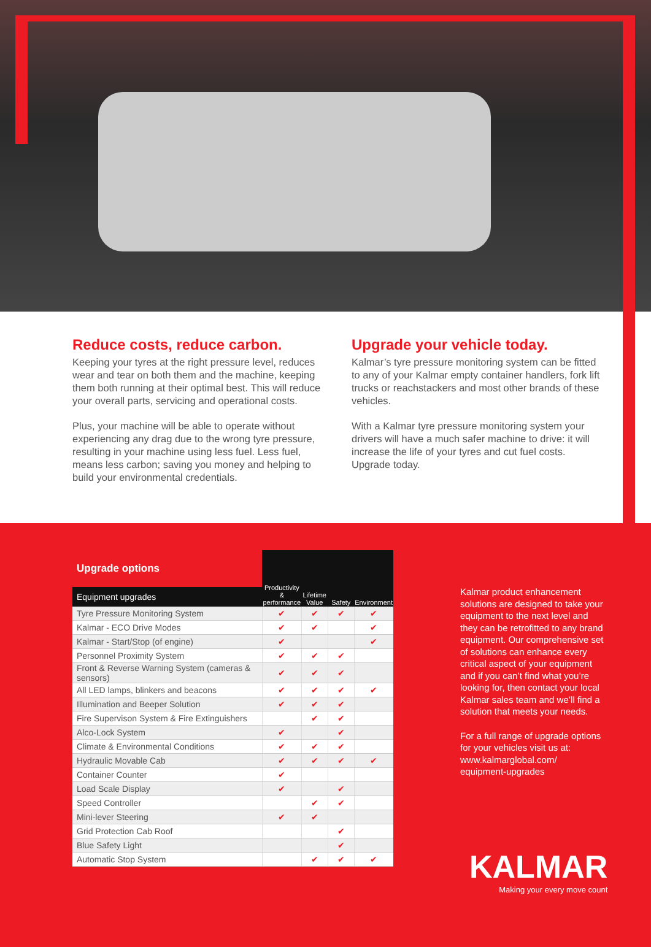Reduce costs, reduce carbon.
Keeping your tyres at the right pressure level, reduces wear and tear on both them and the machine, keeping them both running at their optimal best. This will reduce your overall parts, servicing and operational costs.
Plus, your machine will be able to operate without experiencing any drag due to the wrong tyre pressure, resulting in your machine using less fuel. Less fuel, means less carbon; saving you money and helping to build your environmental credentials.
Upgrade your vehicle today.
Kalmar’s tyre pressure monitoring system can be fitted to any of your Kalmar empty container handlers, fork lift trucks or reachstackers and most other brands of these vehicles.
With a Kalmar tyre pressure monitoring system your drivers will have a much safer machine to drive: it will increase the life of your tyres and cut fuel costs. Upgrade today.
| Upgrade options Equipment upgrades | Productivity & performance | Lifetime Value | Safety | Environment |
| --- | --- | --- | --- | --- |
| Tyre Pressure Monitoring System | ✔ | ✔ | ✔ | ✔ |
| Kalmar - ECO Drive Modes | ✔ | ✔ | | ✔ |
| Kalmar - Start/Stop (of engine) | ✔ | | | ✔ |
| Personnel Proximity System | ✔ | ✔ | ✔ | |
| Front & Reverse Warning System (cameras & sensors) | ✔ | ✔ | ✔ | |
| All LED lamps, blinkers and beacons | ✔ | ✔ | ✔ | ✔ |
| Illumination and Beeper Solution | ✔ | ✔ | ✔ | |
| Fire Supervison System & Fire Extinguishers | | ✔ | ✔ | |
| Alco-Lock System | ✔ | | ✔ | |
| Climate & Environmental Conditions | ✔ | ✔ | ✔ | |
| Hydraulic Movable Cab | ✔ | ✔ | ✔ | ✔ |
| Container Counter | ✔ | | | |
| Load Scale Display | ✔ | | ✔ | |
| Speed Controller | | ✔ | ✔ | |
| Mini-lever Steering | ✔ | ✔ | | |
| Grid Protection Cab Roof | | | ✔ | |
| Blue Safety Light | | | ✔ | |
| Automatic Stop System | | ✔ | ✔ | ✔ |
Kalmar product enhancement solutions are designed to take your equipment to the next level and they can be retrofitted to any brand equipment. Our comprehensive set of solutions can enhance every critical aspect of your equipment and if you can’t find what you’re looking for, then contact your local Kalmar sales team and we’ll find a solution that meets your needs.
For a full range of upgrade options for your vehicles visit us at:
www.kalmarglobal.com/
equipment-upgrades
KALMAR
Making your every move count